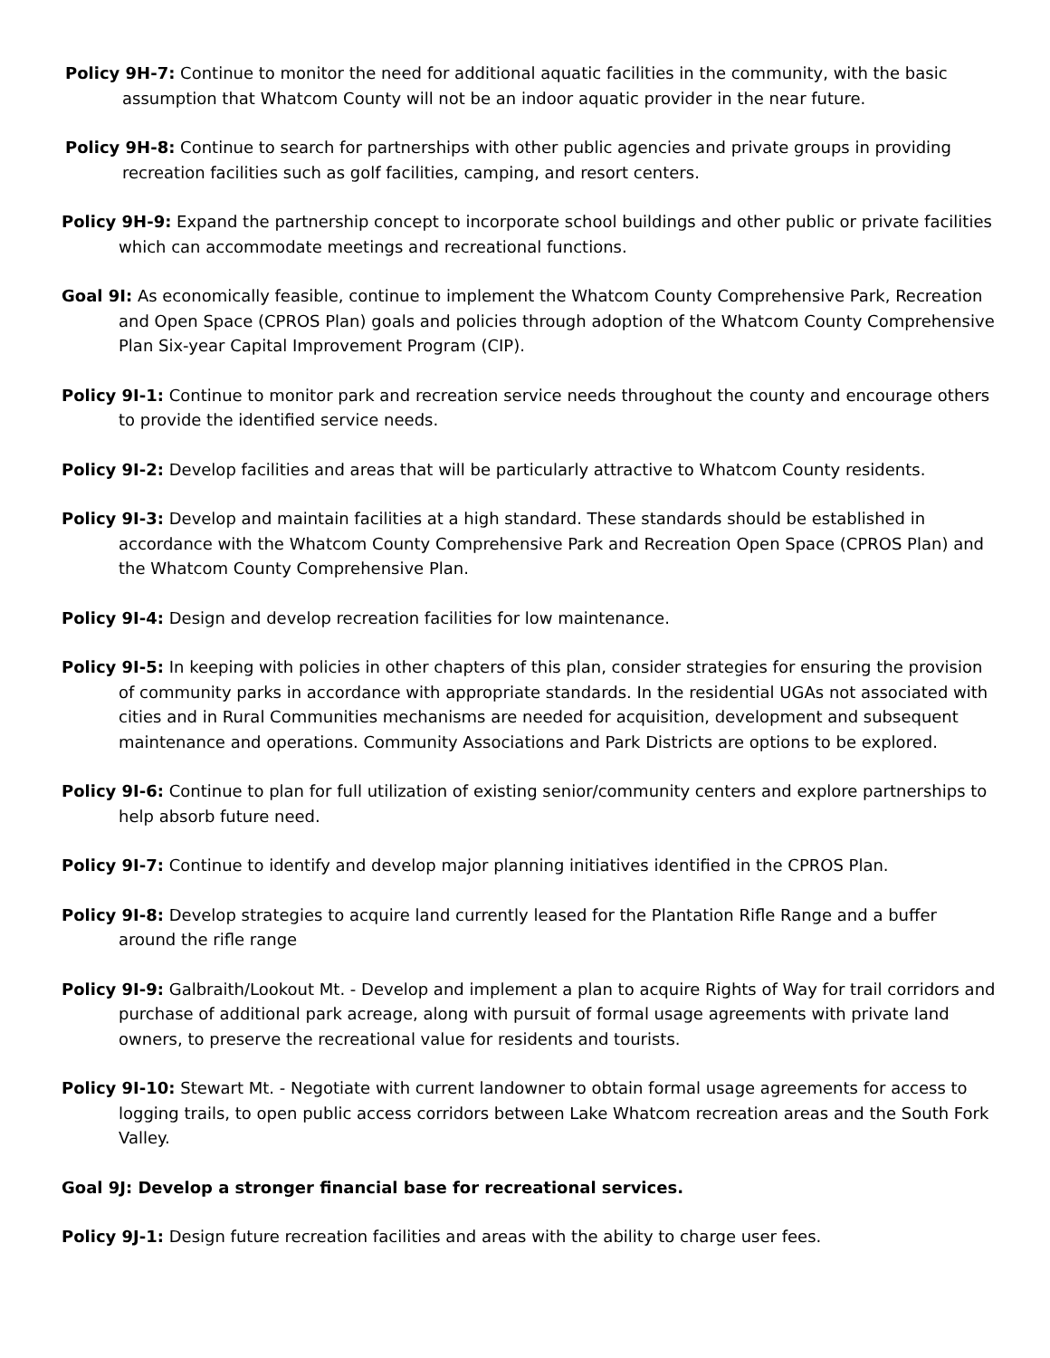Policy 9H-7: Continue to monitor the need for additional aquatic facilities in the community, with the basic assumption that Whatcom County will not be an indoor aquatic provider in the near future.
Policy 9H-8: Continue to search for partnerships with other public agencies and private groups in providing recreation facilities such as golf facilities, camping, and resort centers.
Policy 9H-9: Expand the partnership concept to incorporate school buildings and other public or private facilities which can accommodate meetings and recreational functions.
Goal 9I: As economically feasible, continue to implement the Whatcom County Comprehensive Park, Recreation and Open Space (CPROS Plan) goals and policies through adoption of the Whatcom County Comprehensive Plan Six-year Capital Improvement Program (CIP).
Policy 9I-1: Continue to monitor park and recreation service needs throughout the county and encourage others to provide the identified service needs.
Policy 9I-2: Develop facilities and areas that will be particularly attractive to Whatcom County residents.
Policy 9I-3: Develop and maintain facilities at a high standard. These standards should be established in accordance with the Whatcom County Comprehensive Park and Recreation Open Space (CPROS Plan) and the Whatcom County Comprehensive Plan.
Policy 9I-4: Design and develop recreation facilities for low maintenance.
Policy 9I-5: In keeping with policies in other chapters of this plan, consider strategies for ensuring the provision of community parks in accordance with appropriate standards. In the residential UGAs not associated with cities and in Rural Communities mechanisms are needed for acquisition, development and subsequent maintenance and operations. Community Associations and Park Districts are options to be explored.
Policy 9I-6: Continue to plan for full utilization of existing senior/community centers and explore partnerships to help absorb future need.
Policy 9I-7: Continue to identify and develop major planning initiatives identified in the CPROS Plan.
Policy 9I-8: Develop strategies to acquire land currently leased for the Plantation Rifle Range and a buffer around the rifle range
Policy 9I-9: Galbraith/Lookout Mt. - Develop and implement a plan to acquire Rights of Way for trail corridors and purchase of additional park acreage, along with pursuit of formal usage agreements with private land owners, to preserve the recreational value for residents and tourists.
Policy 9I-10: Stewart Mt. - Negotiate with current landowner to obtain formal usage agreements for access to logging trails, to open public access corridors between Lake Whatcom recreation areas and the South Fork Valley.
Goal 9J: Develop a stronger financial base for recreational services.
Policy 9J-1: Design future recreation facilities and areas with the ability to charge user fees.